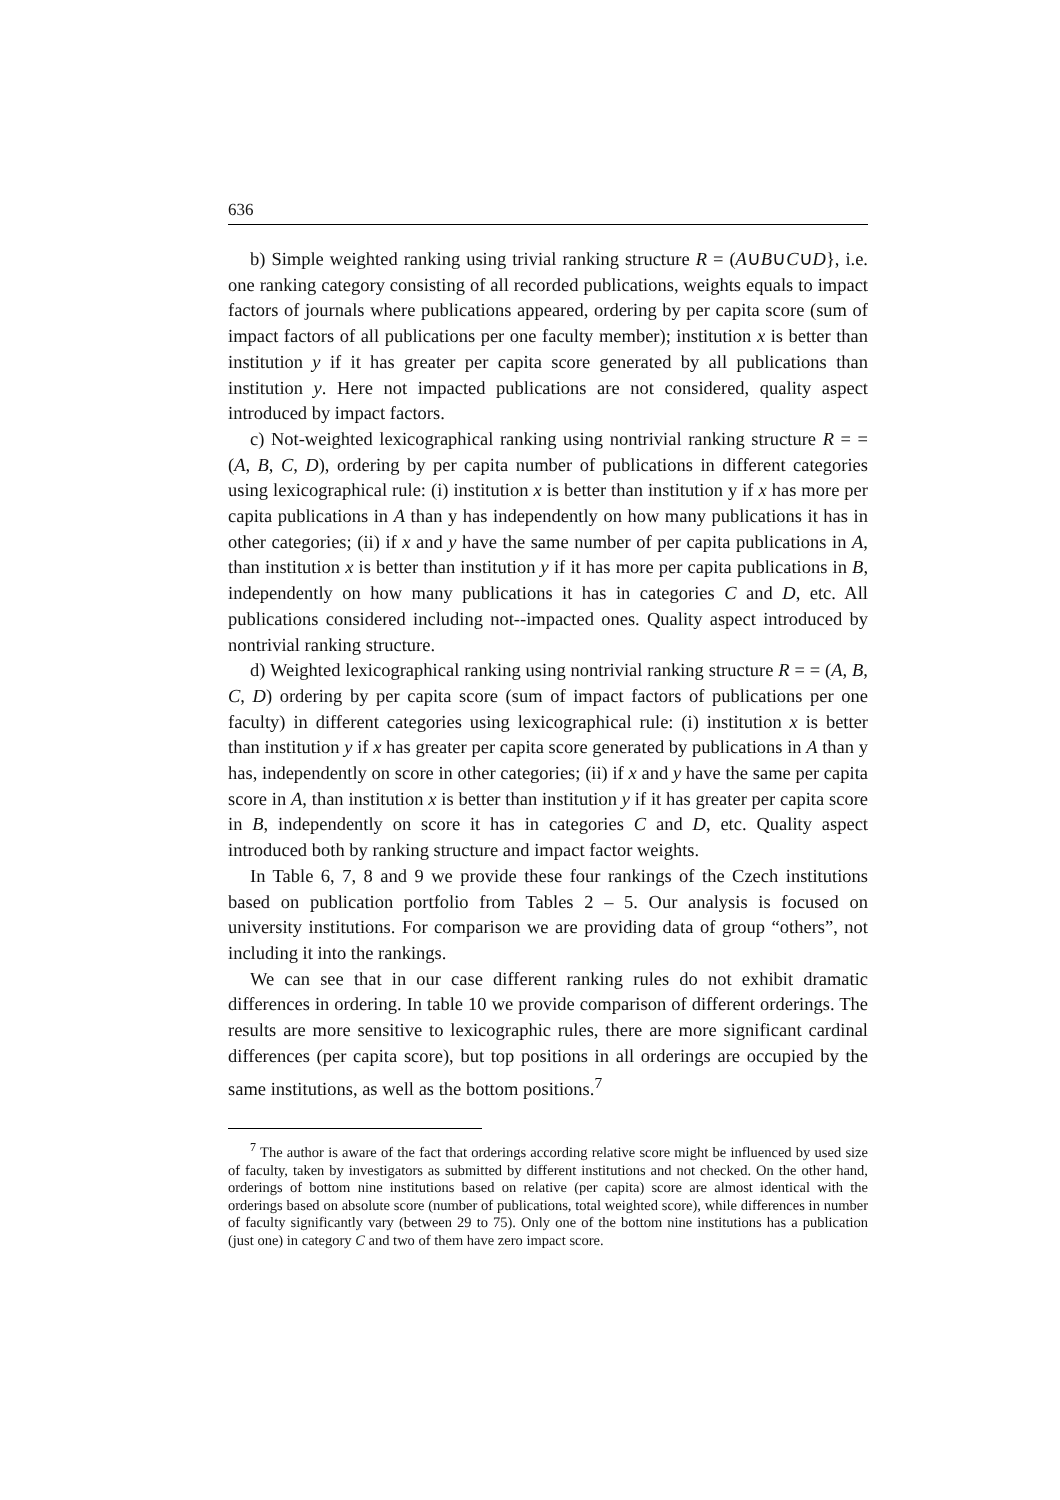636
b) Simple weighted ranking using trivial ranking structure R = (A∪B∪C∪D}, i.e. one ranking category consisting of all recorded publications, weights equals to impact factors of journals where publications appeared, ordering by per capita score (sum of impact factors of all publications per one faculty member); institution x is better than institution y if it has greater per capita score generated by all publications than institution y. Here not impacted publications are not considered, quality aspect introduced by impact factors.
c) Not-weighted lexicographical ranking using nontrivial ranking structure R = = (A, B, C, D), ordering by per capita number of publications in different categories using lexicographical rule: (i) institution x is better than institution y if x has more per capita publications in A than y has independently on how many publications it has in other categories; (ii) if x and y have the same number of per capita publications in A, than institution x is better than institution y if it has more per capita publications in B, independently on how many publications it has in categories C and D, etc. All publications considered including not--impacted ones. Quality aspect introduced by nontrivial ranking structure.
d) Weighted lexicographical ranking using nontrivial ranking structure R = = (A, B, C, D) ordering by per capita score (sum of impact factors of publications per one faculty) in different categories using lexicographical rule: (i) institution x is better than institution y if x has greater per capita score generated by publications in A than y has, independently on score in other categories; (ii) if x and y have the same per capita score in A, than institution x is better than institution y if it has greater per capita score in B, independently on score it has in categories C and D, etc. Quality aspect introduced both by ranking structure and impact factor weights.
In Table 6, 7, 8 and 9 we provide these four rankings of the Czech institutions based on publication portfolio from Tables 2 – 5. Our analysis is focused on university institutions. For comparison we are providing data of group “others”, not including it into the rankings.
We can see that in our case different ranking rules do not exhibit dramatic differences in ordering. In table 10 we provide comparison of different orderings. The results are more sensitive to lexicographic rules, there are more significant cardinal differences (per capita score), but top positions in all orderings are occupied by the same institutions, as well as the bottom positions.<sup>7</sup>
<sup>7</sup> The author is aware of the fact that orderings according relative score might be influenced by used size of faculty, taken by investigators as submitted by different institutions and not checked. On the other hand, orderings of bottom nine institutions based on relative (per capita) score are almost identical with the orderings based on absolute score (number of publications, total weighted score), while differences in number of faculty significantly vary (between 29 to 75). Only one of the bottom nine institutions has a publication (just one) in category C and two of them have zero impact score.